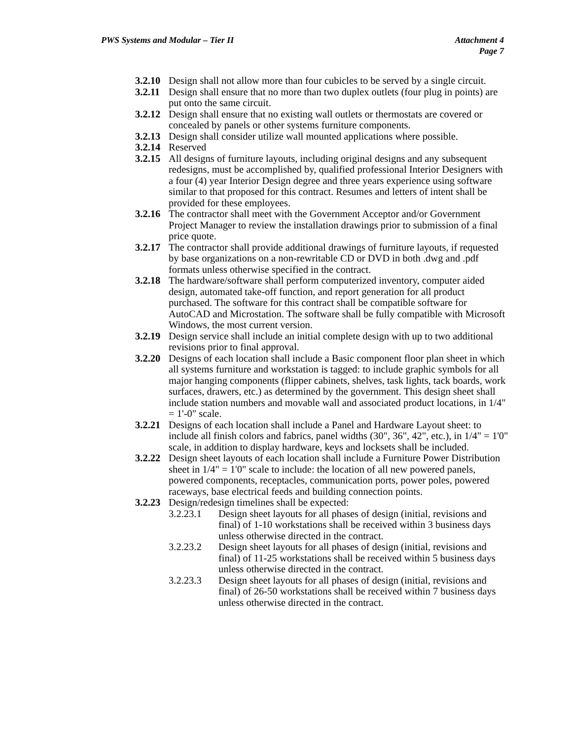Attachment 4
Page 7 PWS Systems and Modular – Tier II
3.2.10
Design shall not allow more than four cubicles to be served by a single circuit.
3.2.11
Design shall ensure that no more than two duplex outlets (four plug in points) are put onto the same circuit.
3.2.12
Design shall ensure that no existing wall outlets or thermostats are covered or concealed by panels or other systems furniture components.
3.2.13
Design shall consider utilize wall mounted applications where possible.
3.2.14
Reserved
3.2.15
All designs of furniture layouts, including original designs and any subsequent redesigns, must be accomplished by, qualified professional Interior Designers with a four (4) year Interior Design degree and three years experience using software similar to that proposed for this contract. Resumes and letters of intent shall be provided for these employees.
3.2.16
The contractor shall meet with the Government Acceptor and/or Government Project Manager to review the installation drawings prior to submission of a final price quote.
3.2.17
The contractor shall provide additional drawings of furniture layouts, if requested by base organizations on a non-rewritable CD or DVD in both .dwg and .pdf formats unless otherwise specified in the contract.
3.2.18
The hardware/software shall perform computerized inventory, computer aided design, automated take-off function, and report generation for all product purchased. The software for this contract shall be compatible software for AutoCAD and Microstation. The software shall be fully compatible with Microsoft Windows, the most current version.
3.2.19
Design service shall include an initial complete design with up to two additional revisions prior to final approval.
3.2.20
Designs of each location shall include a Basic component floor plan sheet in which all systems furniture and workstation is tagged: to include graphic symbols for all major hanging components (flipper cabinets, shelves, task lights, tack boards, work surfaces, drawers, etc.) as determined by the government. This design sheet shall include station numbers and movable wall and associated product locations, in 1/4" = 1'-0" scale.
3.2.21
Designs of each location shall include a Panel and Hardware Layout sheet: to include all finish colors and fabrics, panel widths (30", 36", 42", etc.), in 1/4" = 1'0" scale, in addition to display hardware, keys and locksets shall be included.
3.2.22
Design sheet layouts of each location shall include a Furniture Power Distribution sheet in 1/4" = 1'0" scale to include: the location of all new powered panels, powered components, receptacles, communication ports, power poles, powered raceways, base electrical feeds and building connection points.
3.2.23
Design/redesign timelines shall be expected:
3.2.23.1 Design sheet layouts for all phases of design (initial, revisions and final) of 1-10 workstations shall be received within 3 business days unless otherwise directed in the contract.
3.2.23.2 Design sheet layouts for all phases of design (initial, revisions and final) of 11-25 workstations shall be received within 5 business days unless otherwise directed in the contract.
3.2.23.3 Design sheet layouts for all phases of design (initial, revisions and final) of 26-50 workstations shall be received within 7 business days unless otherwise directed in the contract.